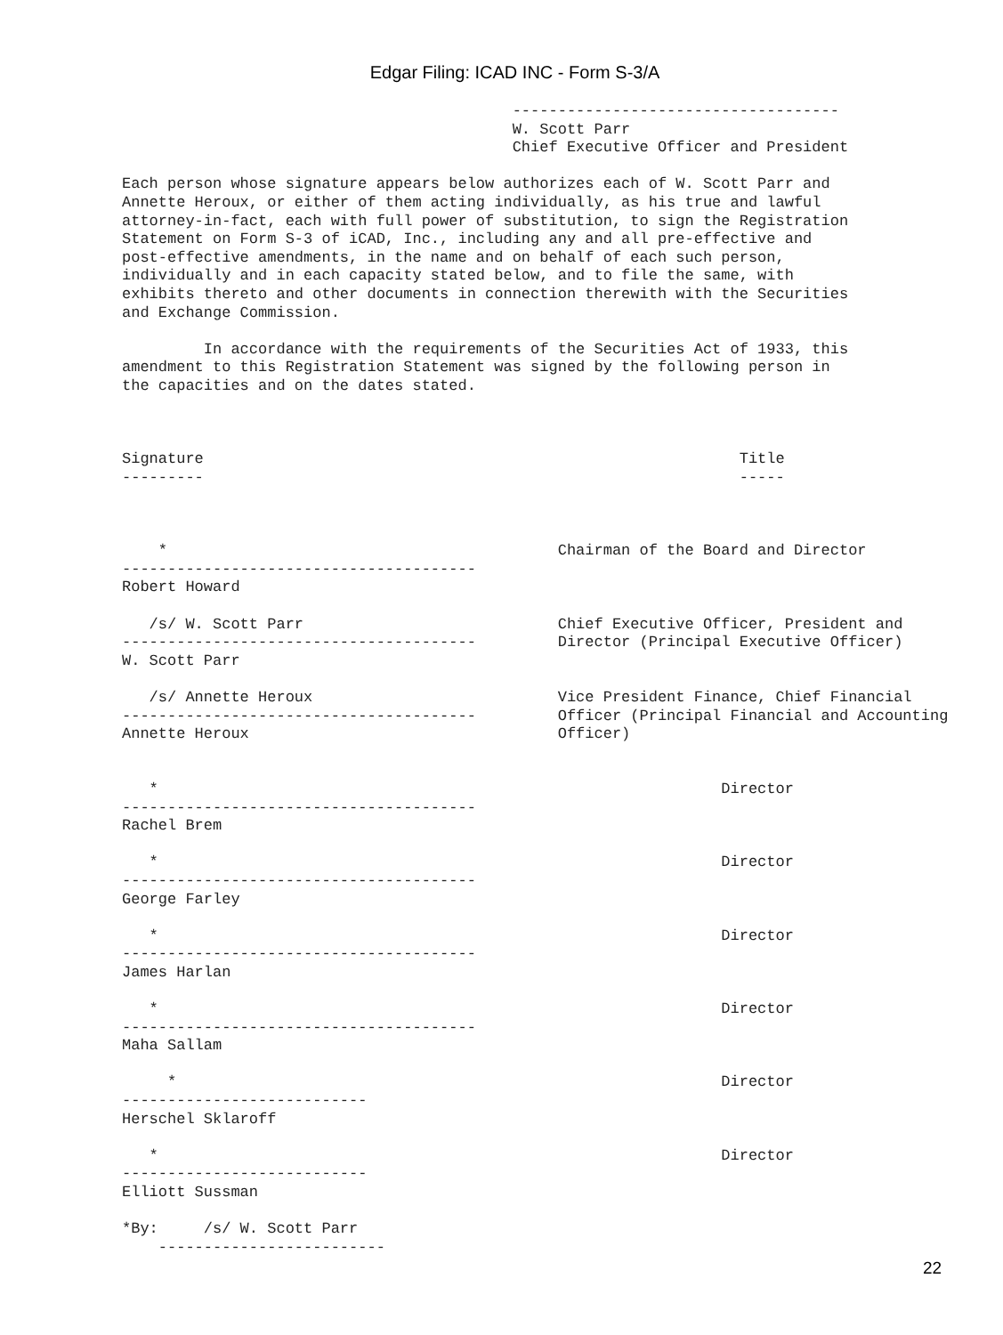Edgar Filing: ICAD INC - Form S-3/A
                                           ------------------------------------
                                           W. Scott Parr
                                           Chief Executive Officer and President

Each person whose signature appears below authorizes each of W. Scott Parr and
Annette Heroux, or either of them acting individually, as his true and lawful
attorney-in-fact, each with full power of substitution, to sign the Registration
Statement on Form S-3 of iCAD, Inc., including any and all pre-effective and
post-effective amendments, in the name and on behalf of each such person,
individually and in each capacity stated below, and to file the same, with
exhibits thereto and other documents in connection therewith with the Securities
and Exchange Commission.

         In accordance with the requirements of the Securities Act of 1933, this
amendment to this Registration Statement was signed by the following person in
the capacities and on the dates stated.



Signature                                                           Title
---------                                                           -----



    *                                           Chairman of the Board and Director
---------------------------------------
Robert Howard

   /s/ W. Scott Parr                            Chief Executive Officer, President and
---------------------------------------         Director (Principal Executive Officer)
W. Scott Parr

   /s/ Annette Heroux                           Vice President Finance, Chief Financial
---------------------------------------         Officer (Principal Financial and Accounting
Annette Heroux                                  Officer)


   *                                                              Director
---------------------------------------
Rachel Brem

   *                                                              Director
---------------------------------------
George Farley

   *                                                              Director
---------------------------------------
James Harlan

   *                                                              Director
---------------------------------------
Maha Sallam

     *                                                            Director
---------------------------
Herschel Sklaroff

   *                                                              Director
---------------------------
Elliott Sussman

*By:     /s/ W. Scott Parr
    -------------------------
22